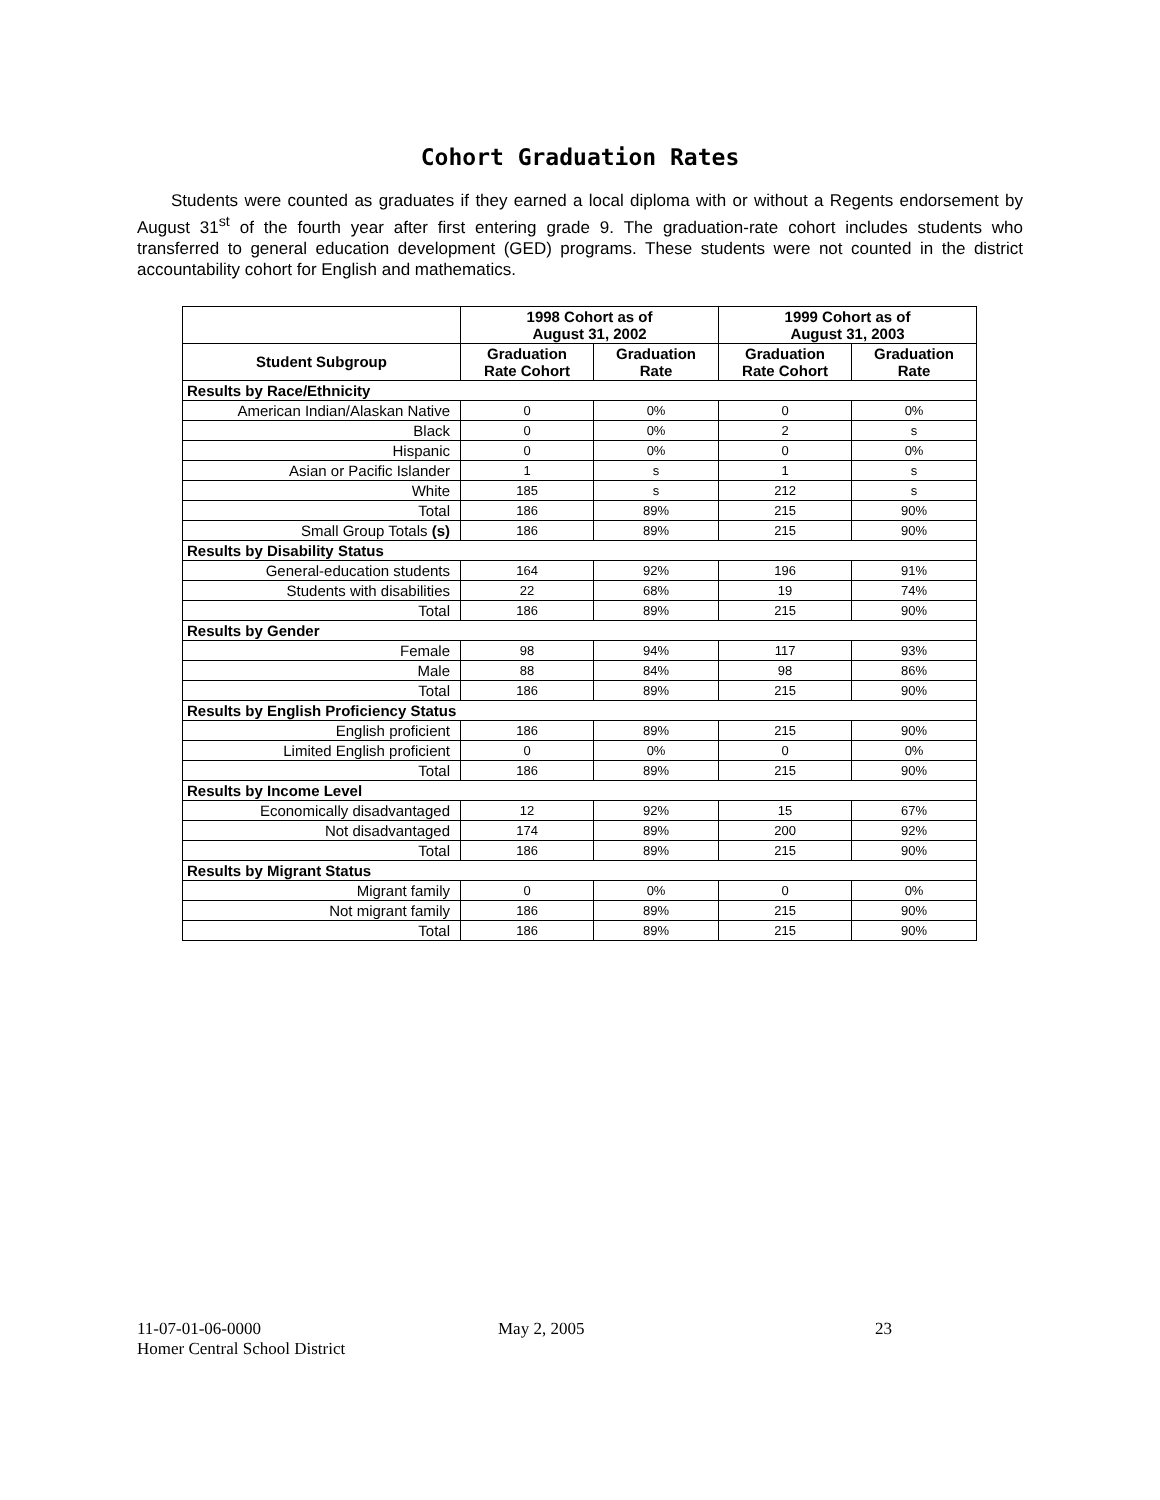Cohort Graduation Rates
Students were counted as graduates if they earned a local diploma with or without a Regents endorsement by August 31<sup>st</sup> of the fourth year after first entering grade 9. The graduation-rate cohort includes students who transferred to general education development (GED) programs. These students were not counted in the district accountability cohort for English and mathematics.
| | 1998 Cohort as of August 31, 2002 | | 1999 Cohort as of August 31, 2003 | |
| --- | --- | --- | --- | --- |
| Student Subgroup | Graduation Rate Cohort | Graduation Rate | Graduation Rate Cohort | Graduation Rate |
| Results by Race/Ethnicity | | | | |
| American Indian/Alaskan Native | 0 | 0% | 0 | 0% |
| Black | 0 | 0% | 2 | s |
| Hispanic | 0 | 0% | 0 | 0% |
| Asian or Pacific Islander | 1 | s | 1 | s |
| White | 185 | s | 212 | s |
| Total | 186 | 89% | 215 | 90% |
| Small Group Totals (s) | 186 | 89% | 215 | 90% |
| Results by Disability Status | | | | |
| General-education students | 164 | 92% | 196 | 91% |
| Students with disabilities | 22 | 68% | 19 | 74% |
| Total | 186 | 89% | 215 | 90% |
| Results by Gender | | | | |
| Female | 98 | 94% | 117 | 93% |
| Male | 88 | 84% | 98 | 86% |
| Total | 186 | 89% | 215 | 90% |
| Results by English Proficiency Status | | | | |
| English proficient | 186 | 89% | 215 | 90% |
| Limited English proficient | 0 | 0% | 0 | 0% |
| Total | 186 | 89% | 215 | 90% |
| Results by Income Level | | | | |
| Economically disadvantaged | 12 | 92% | 15 | 67% |
| Not disadvantaged | 174 | 89% | 200 | 92% |
| Total | 186 | 89% | 215 | 90% |
| Results by Migrant Status | | | | |
| Migrant family | 0 | 0% | 0 | 0% |
| Not migrant family | 186 | 89% | 215 | 90% |
| Total | 186 | 89% | 215 | 90% |
11-07-01-06-0000
Homer Central School District
May 2, 2005 23